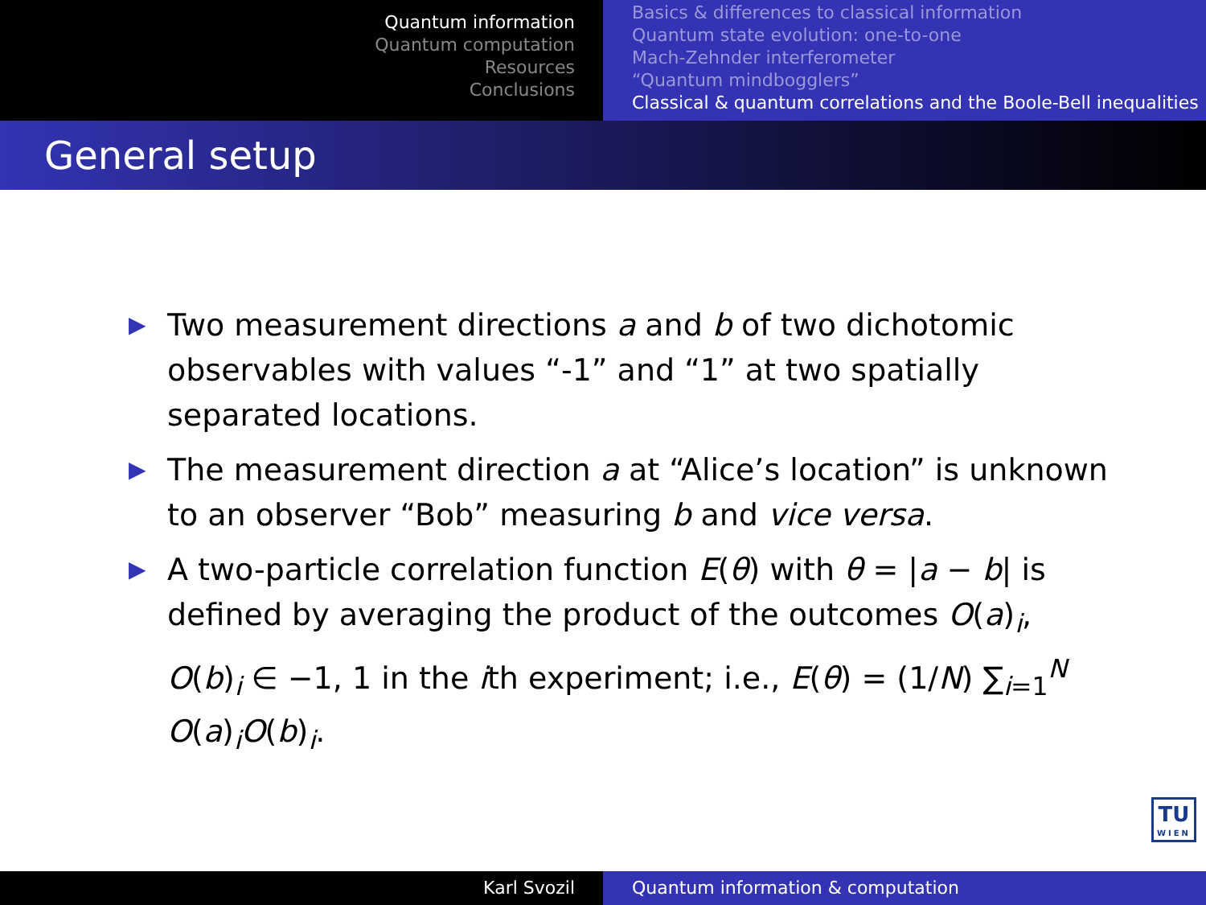Quantum information
Quantum computation
Resources
Conclusions
Basics & differences to classical information
Quantum state evolution: one-to-one
Mach-Zehnder interferometer
“Quantum mindbogglers”
Classical & quantum correlations and the Boole-Bell inequalities
General setup
▶ Two measurement directions a and b of two dichotomic observables with values “-1” and “1” at two spatially separated locations.
▶ The measurement direction a at “Alice’s location” is unknown to an observer “Bob” measuring b and vice versa.
▶ A two-particle correlation function E(θ) with θ = |a − b| is defined by averaging the product of the outcomes O(a)<sub>i</sub>, O(b)<sub>i</sub> ∈ −1, 1 in the ith experiment; i.e., E(θ) = (1/N) ∑<sub>i=1</sub><sup>N</sup> O(a)<sub>i</sub>O(b)<sub>i</sub>.
TU
WIEN
Karl Svozil Quantum information & computation